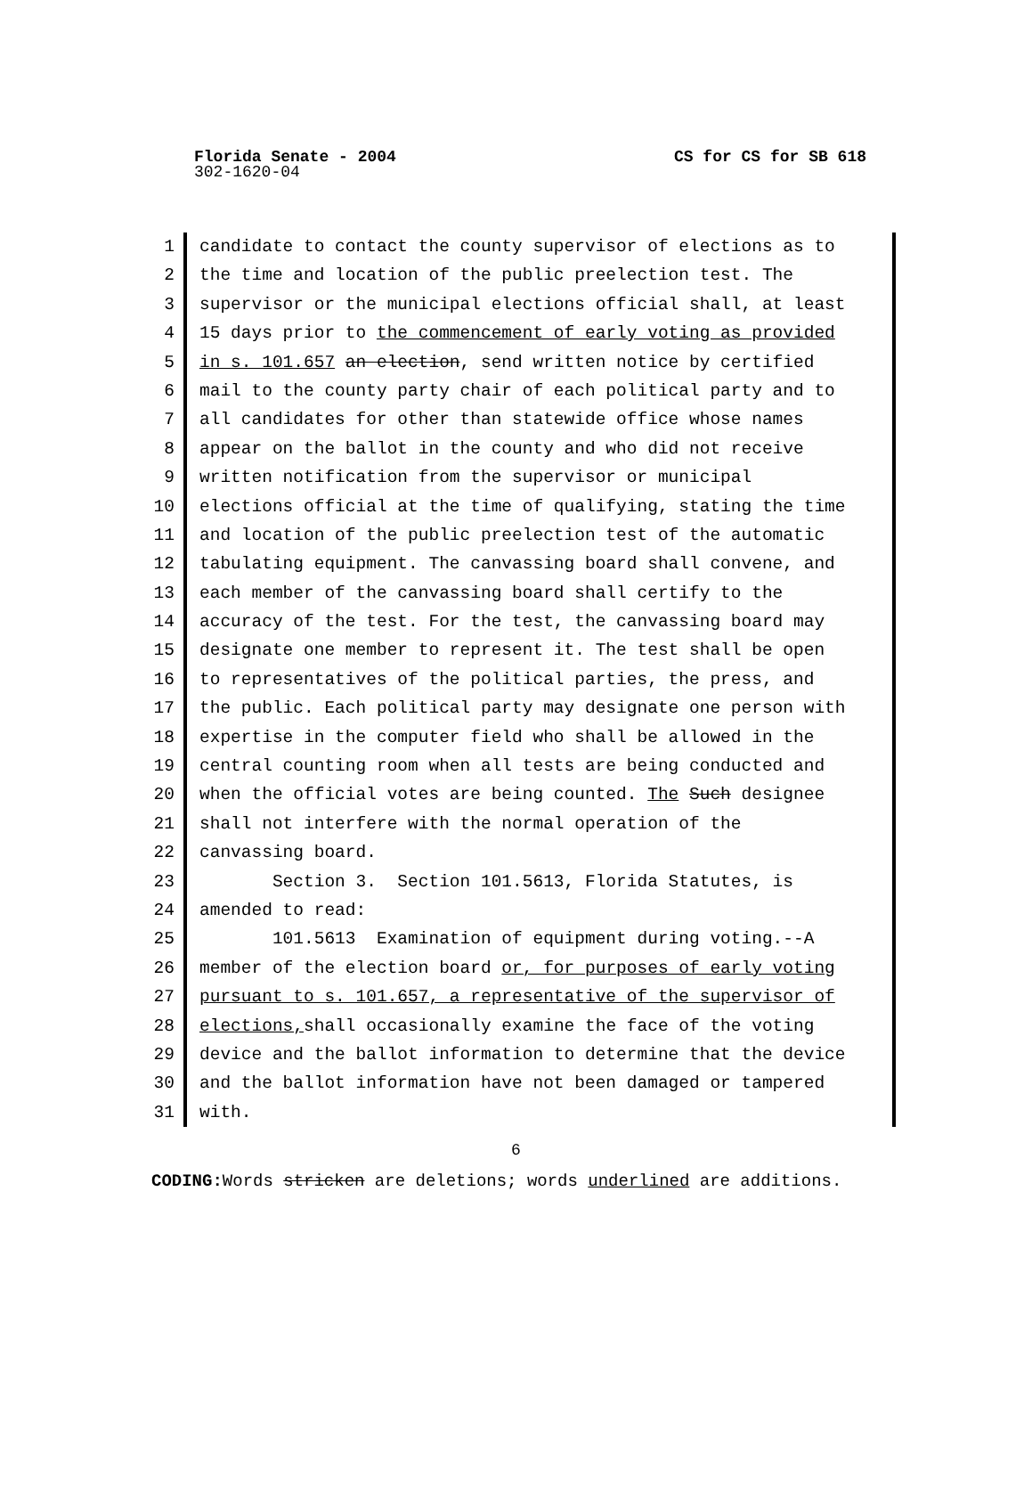Florida Senate - 2004 CS for CS for SB 618
302-1620-04
1 candidate to contact the county supervisor of elections as to
2 the time and location of the public preelection test. The
3 supervisor or the municipal elections official shall, at least
4 15 days prior to the commencement of early voting as provided
5 in s. 101.657 an election, send written notice by certified
6 mail to the county party chair of each political party and to
7 all candidates for other than statewide office whose names
8 appear on the ballot in the county and who did not receive
9 written notification from the supervisor or municipal
10 elections official at the time of qualifying, stating the time
11 and location of the public preelection test of the automatic
12 tabulating equipment. The canvassing board shall convene, and
13 each member of the canvassing board shall certify to the
14 accuracy of the test. For the test, the canvassing board may
15 designate one member to represent it. The test shall be open
16 to representatives of the political parties, the press, and
17 the public. Each political party may designate one person with
18 expertise in the computer field who shall be allowed in the
19 central counting room when all tests are being conducted and
20 when the official votes are being counted. The Such designee
21 shall not interfere with the normal operation of the
22 canvassing board.
23 Section 3. Section 101.5613, Florida Statutes, is
24 amended to read:
25 101.5613 Examination of equipment during voting.--A
26 member of the election board or, for purposes of early voting
27 pursuant to s. 101.657, a representative of the supervisor of
28 elections, shall occasionally examine the face of the voting
29 device and the ballot information to determine that the device
30 and the ballot information have not been damaged or tampered
31 with.
6
CODING: Words stricken are deletions; words underlined are additions.